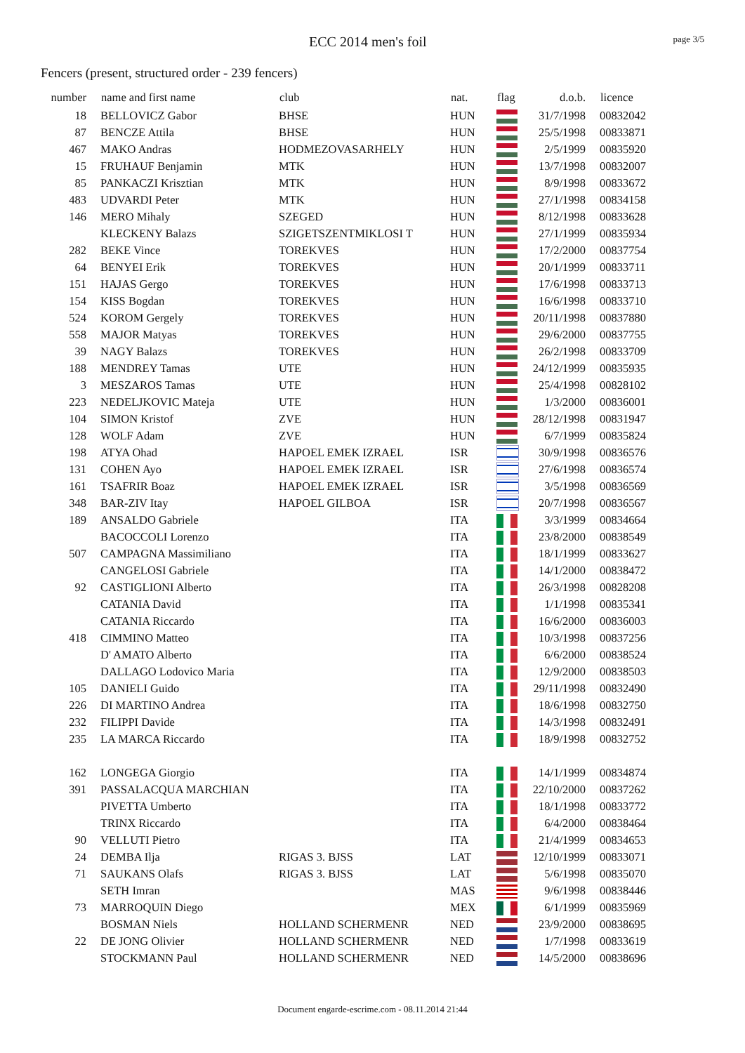ECC 2014 men's foil page 3/5
Fencers (present, structured order - 239 fencers)
| number | name and first name | club | nat. | flag | d.o.b. | licence |
| --- | --- | --- | --- | --- | --- | --- |
| 18 | BELLOVICZ Gabor | BHSE | HUN | | 31/7/1998 | 00832042 |
| 87 | BENCZE Attila | BHSE | HUN | | 25/5/1998 | 00833871 |
| 467 | MAKO Andras | HODMEZOVASARHELY | HUN | | 2/5/1999 | 00835920 |
| 15 | FRUHAUF Benjamin | MTK | HUN | | 13/7/1998 | 00832007 |
| 85 | PANKACZI Krisztian | MTK | HUN | | 8/9/1998 | 00833672 |
| 483 | UDVARDI Peter | MTK | HUN | | 27/1/1998 | 00834158 |
| 146 | MERO Mihaly | SZEGED | HUN | | 8/12/1998 | 00833628 |
| | KLECKENY Balazs | SZIGETSZENTMIKLOSI T | HUN | | 27/1/1999 | 00835934 |
| 282 | BEKE Vince | TOREKVES | HUN | | 17/2/2000 | 00837754 |
| 64 | BENYEI Erik | TOREKVES | HUN | | 20/1/1999 | 00833711 |
| 151 | HAJAS Gergo | TOREKVES | HUN | | 17/6/1998 | 00833713 |
| 154 | KISS Bogdan | TOREKVES | HUN | | 16/6/1998 | 00833710 |
| 524 | KOROM Gergely | TOREKVES | HUN | | 20/11/1998 | 00837880 |
| 558 | MAJOR Matyas | TOREKVES | HUN | | 29/6/2000 | 00837755 |
| 39 | NAGY Balazs | TOREKVES | HUN | | 26/2/1998 | 00833709 |
| 188 | MENDREY Tamas | UTE | HUN | | 24/12/1999 | 00835935 |
| 3 | MESZAROS Tamas | UTE | HUN | | 25/4/1998 | 00828102 |
| 223 | NEDELJKOVIC Mateja | UTE | HUN | | 1/3/2000 | 00836001 |
| 104 | SIMON Kristof | ZVE | HUN | | 28/12/1998 | 00831947 |
| 128 | WOLF Adam | ZVE | HUN | | 6/7/1999 | 00835824 |
| 198 | ATYA Ohad | HAPOEL EMEK IZRAEL | ISR | | 30/9/1998 | 00836576 |
| 131 | COHEN Ayo | HAPOEL EMEK IZRAEL | ISR | | 27/6/1998 | 00836574 |
| 161 | TSAFRIR Boaz | HAPOEL EMEK IZRAEL | ISR | | 3/5/1998 | 00836569 |
| 348 | BAR-ZIV Itay | HAPOEL GILBOA | ISR | | 20/7/1998 | 00836567 |
| 189 | ANSALDO Gabriele | | ITA | | 3/3/1999 | 00834664 |
| | BACOCCOLI Lorenzo | | ITA | | 23/8/2000 | 00838549 |
| 507 | CAMPAGNA Massimiliano | | ITA | | 18/1/1999 | 00833627 |
| | CANGELOSI Gabriele | | ITA | | 14/1/2000 | 00838472 |
| 92 | CASTIGLIONI Alberto | | ITA | | 26/3/1998 | 00828208 |
| | CATANIA David | | ITA | | 1/1/1998 | 00835341 |
| | CATANIA Riccardo | | ITA | | 16/6/2000 | 00836003 |
| 418 | CIMMINO Matteo | | ITA | | 10/3/1998 | 00837256 |
| | D' AMATO Alberto | | ITA | | 6/6/2000 | 00838524 |
| | DALLAGO Lodovico Maria | | ITA | | 12/9/2000 | 00838503 |
| 105 | DANIELI Guido | | ITA | | 29/11/1998 | 00832490 |
| 226 | DI MARTINO Andrea | | ITA | | 18/6/1998 | 00832750 |
| 232 | FILIPPI Davide | | ITA | | 14/3/1998 | 00832491 |
| 235 | LA MARCA Riccardo | | ITA | | 18/9/1998 | 00832752 |
| 162 | LONGEGA Giorgio | | ITA | | 14/1/1999 | 00834874 |
| 391 | PASSALACQUA MARCHIAN | | ITA | | 22/10/2000 | 00837262 |
| | PIVETTA Umberto | | ITA | | 18/1/1998 | 00833772 |
| | TRINX Riccardo | | ITA | | 6/4/2000 | 00838464 |
| 90 | VELLUTI Pietro | | ITA | | 21/4/1999 | 00834653 |
| 24 | DEMBA Ilja | RIGAS 3. BJSS | LAT | | 12/10/1999 | 00833071 |
| 71 | SAUKANS Olafs | RIGAS 3. BJSS | LAT | | 5/6/1998 | 00835070 |
| | SETH Imran | | MAS | | 9/6/1998 | 00838446 |
| 73 | MARROQUIN Diego | | MEX | | 6/1/1999 | 00835969 |
| | BOSMAN Niels | HOLLAND SCHERMENR | NED | | 23/9/2000 | 00838695 |
| 22 | DE JONG Olivier | HOLLAND SCHERMENR | NED | | 1/7/1998 | 00833619 |
| | STOCKMANN Paul | HOLLAND SCHERMENR | NED | | 14/5/2000 | 00838696 |
Document engarde-escrime.com - 08.11.2014 21:44